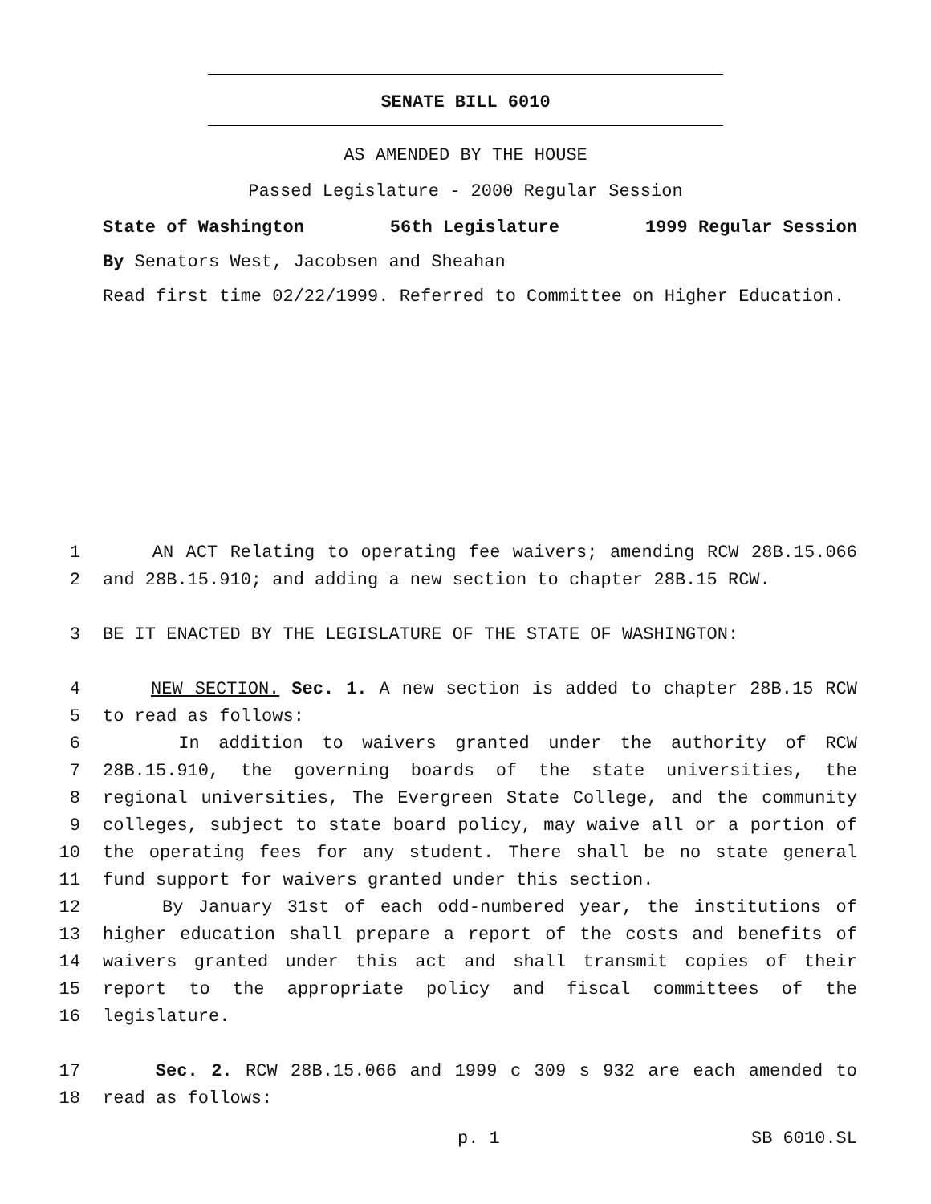SENATE BILL 6010
AS AMENDED BY THE HOUSE
Passed Legislature - 2000 Regular Session
State of Washington 56th Legislature 1999 Regular Session
By Senators West, Jacobsen and Sheahan
Read first time 02/22/1999. Referred to Committee on Higher Education.
1 AN ACT Relating to operating fee waivers; amending RCW 28B.15.066
2 and 28B.15.910; and adding a new section to chapter 28B.15 RCW.
3 BE IT ENACTED BY THE LEGISLATURE OF THE STATE OF WASHINGTON:
4 NEW SECTION. Sec. 1. A new section is added to chapter 28B.15 RCW
5 to read as follows:
6 In addition to waivers granted under the authority of RCW
7 28B.15.910, the governing boards of the state universities, the
8 regional universities, The Evergreen State College, and the community
9 colleges, subject to state board policy, may waive all or a portion of
10 the operating fees for any student. There shall be no state general
11 fund support for waivers granted under this section.
12 By January 31st of each odd-numbered year, the institutions of
13 higher education shall prepare a report of the costs and benefits of
14 waivers granted under this act and shall transmit copies of their
15 report to the appropriate policy and fiscal committees of the
16 legislature.
17 Sec. 2. RCW 28B.15.066 and 1999 c 309 s 932 are each amended to
18 read as follows:
p. 1 SB 6010.SL